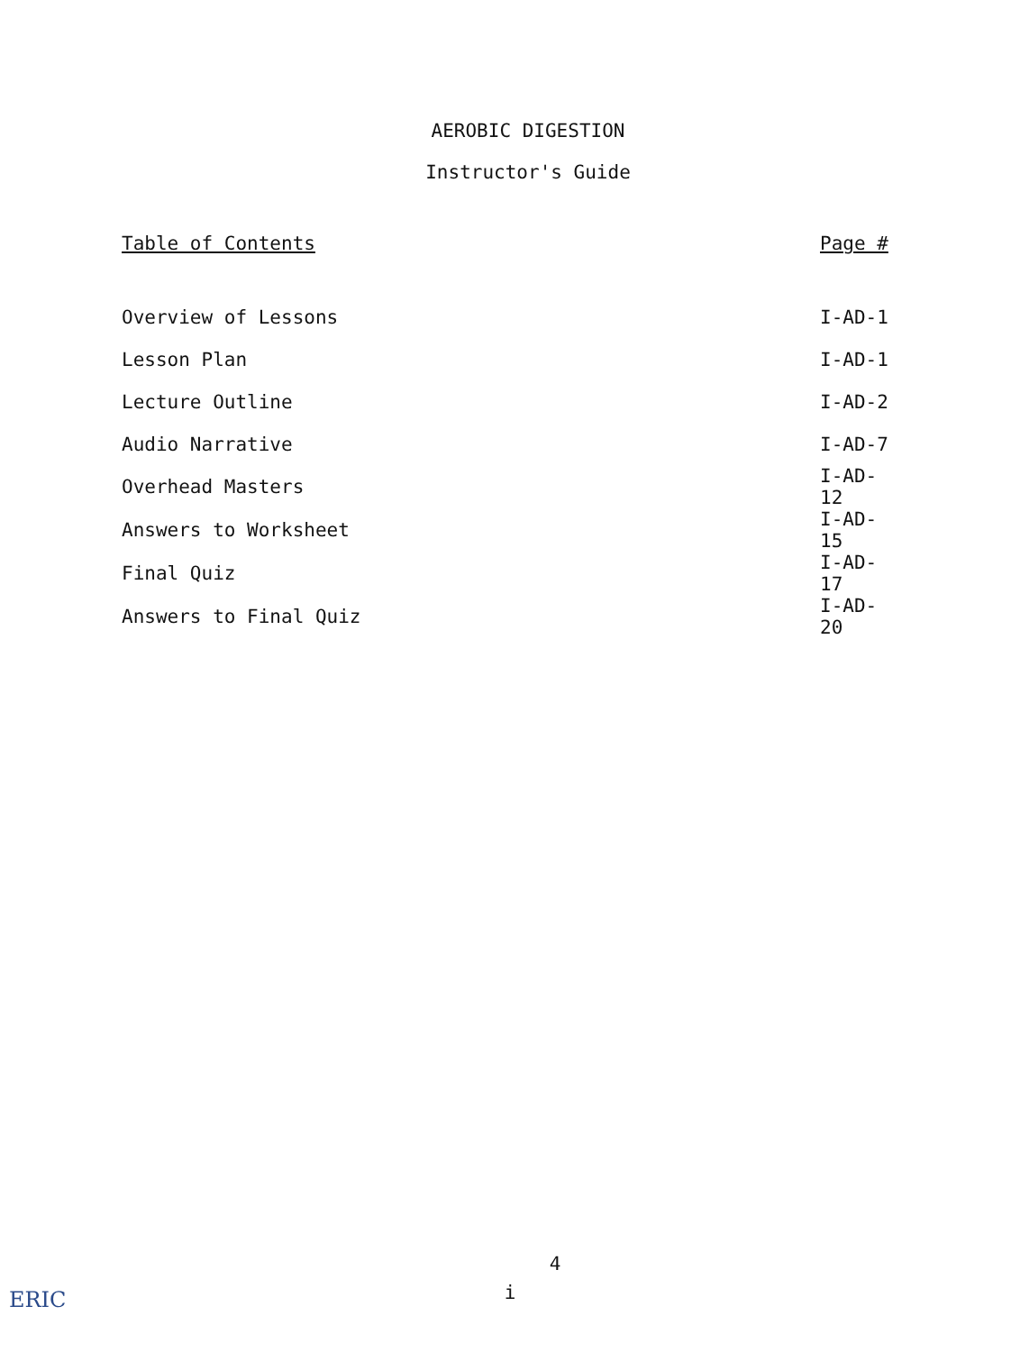AEROBIC DIGESTION
Instructor's Guide
| Table of Contents | Page # |
| --- | --- |
| Overview of Lessons | I-AD-1 |
| Lesson Plan | I-AD-1 |
| Lecture Outline | I-AD-2 |
| Audio Narrative | I-AD-7 |
| Overhead Masters | I-AD-12 |
| Answers to Worksheet | I-AD-15 |
| Final Quiz | I-AD-17 |
| Answers to Final Quiz | I-AD-20 |
4
i
ERIC